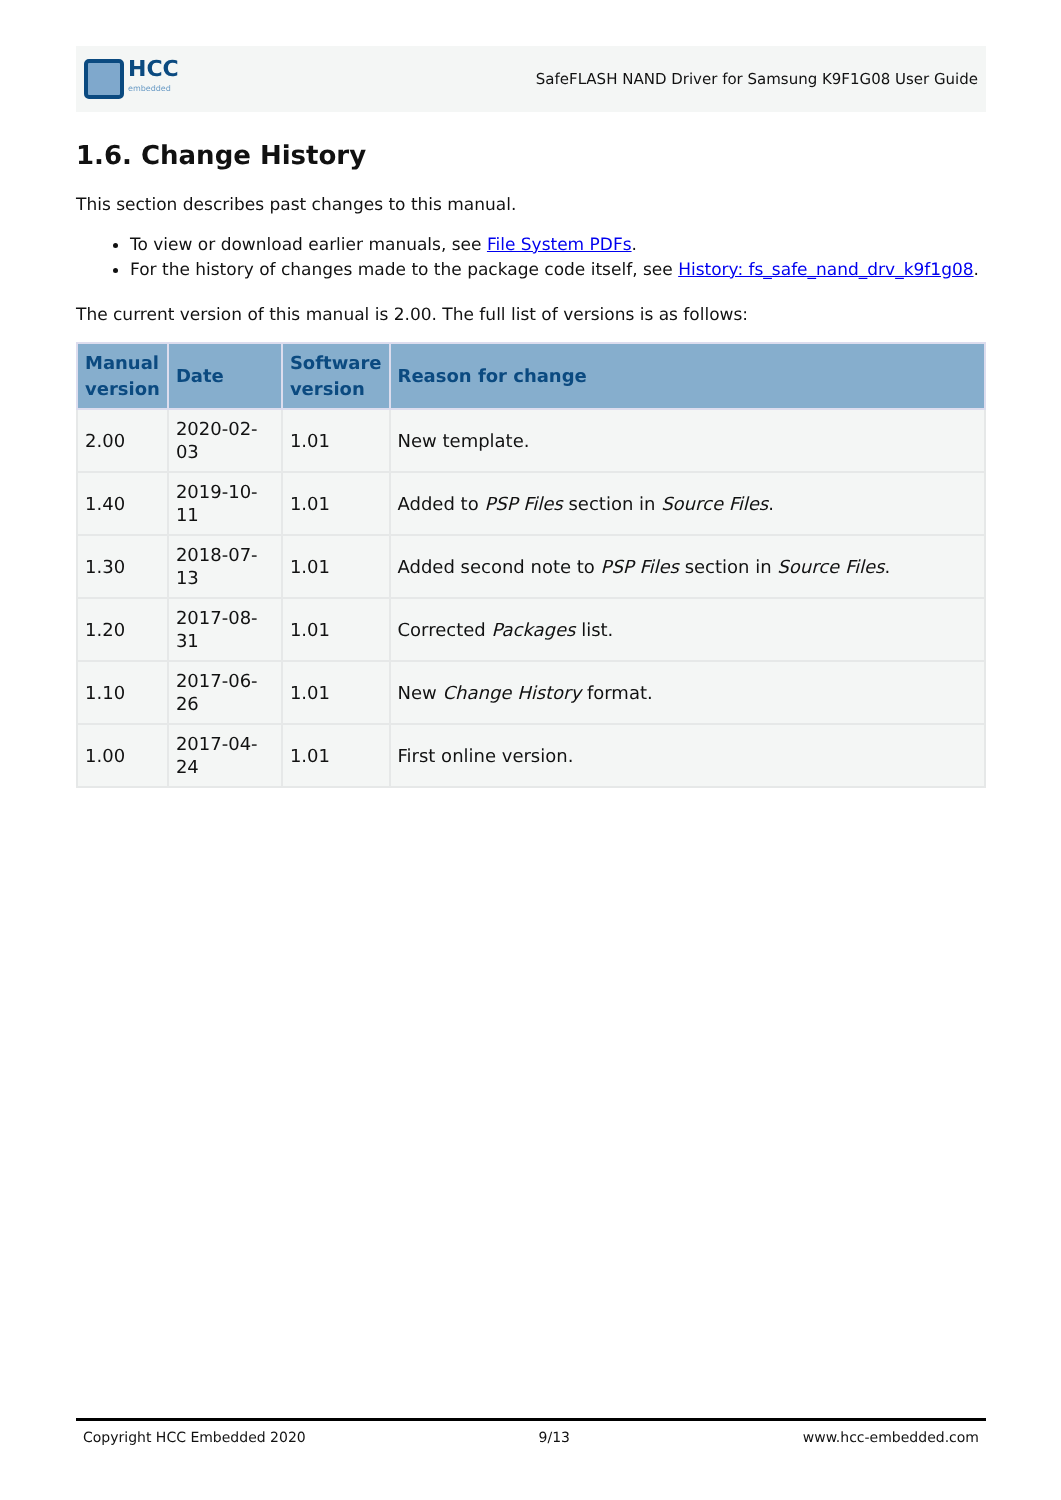HCC
embedded
SafeFLASH NAND Driver for Samsung K9F1G08 User Guide
1.6. Change History
This section describes past changes to this manual.
To view or download earlier manuals, see File System PDFs.
For the history of changes made to the package code itself, see History: fs_safe_nand_drv_k9f1g08.
The current version of this manual is 2.00. The full list of versions is as follows:
| Manual version | Date | Software version | Reason for change |
| --- | --- | --- | --- |
| 2.00 | 2020-02-03 | 1.01 | New template. |
| 1.40 | 2019-10-11 | 1.01 | Added to PSP Files section in Source Files . |
| 1.30 | 2018-07-13 | 1.01 | Added second note to PSP Files section in Source Files . |
| 1.20 | 2017-08-31 | 1.01 | Corrected Packages list. |
| 1.10 | 2017-06-26 | 1.01 | New Change History format. |
| 1.00 | 2017-04-24 | 1.01 | First online version. |
Copyright HCC Embedded 2020 9/13 www.hcc-embedded.com